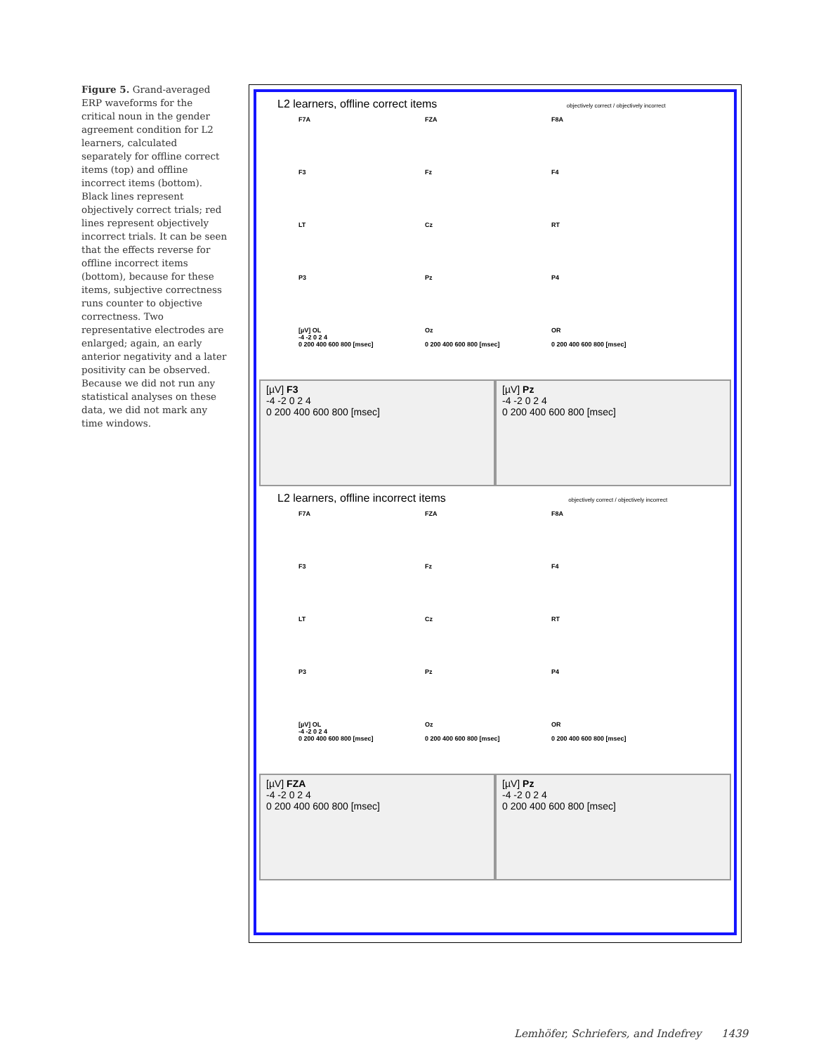Figure 5. Grand-averaged ERP waveforms for the critical noun in the gender agreement condition for L2 learners, calculated separately for offline correct items (top) and offline incorrect items (bottom). Black lines represent objectively correct trials; red lines represent objectively incorrect trials. It can be seen that the effects reverse for offline incorrect items (bottom), because for these items, subjective correctness runs counter to objective correctness. Two representative electrodes are enlarged; again, an early anterior negativity and a later positivity can be observed. Because we did not run any statistical analyses on these data, we did not mark any time windows.
L2 learners, offline correct items objectively correct / objectively incorrect
F7A
FZA
F8A
F3
Fz
F4
LT
Cz
RT
P3
Pz
P4
[µV] OL
-4 -2 0 2 4
0 200 400 600 800 [msec]
Oz
0 200 400 600 800 [msec]
OR
0 200 400 600 800 [msec]
[µV] F3
-4 -2 0 2 4
0 200 400 600 800 [msec]
[µV] Pz
-4 -2 0 2 4
0 200 400 600 800 [msec]
L2 learners, offline incorrect items objectively correct / objectively incorrect
F7A
FZA
F8A
F3
Fz
F4
LT
Cz
RT
P3
Pz
P4
[µV] OL
-4 -2 0 2 4
0 200 400 600 800 [msec]
Oz
0 200 400 600 800 [msec]
OR
0 200 400 600 800 [msec]
[µV] FZA
-4 -2 0 2 4
0 200 400 600 800 [msec]
[µV] Pz
-4 -2 0 2 4
0 200 400 600 800 [msec]
Lemhöfer, Schriefers, and Indefrey 1439